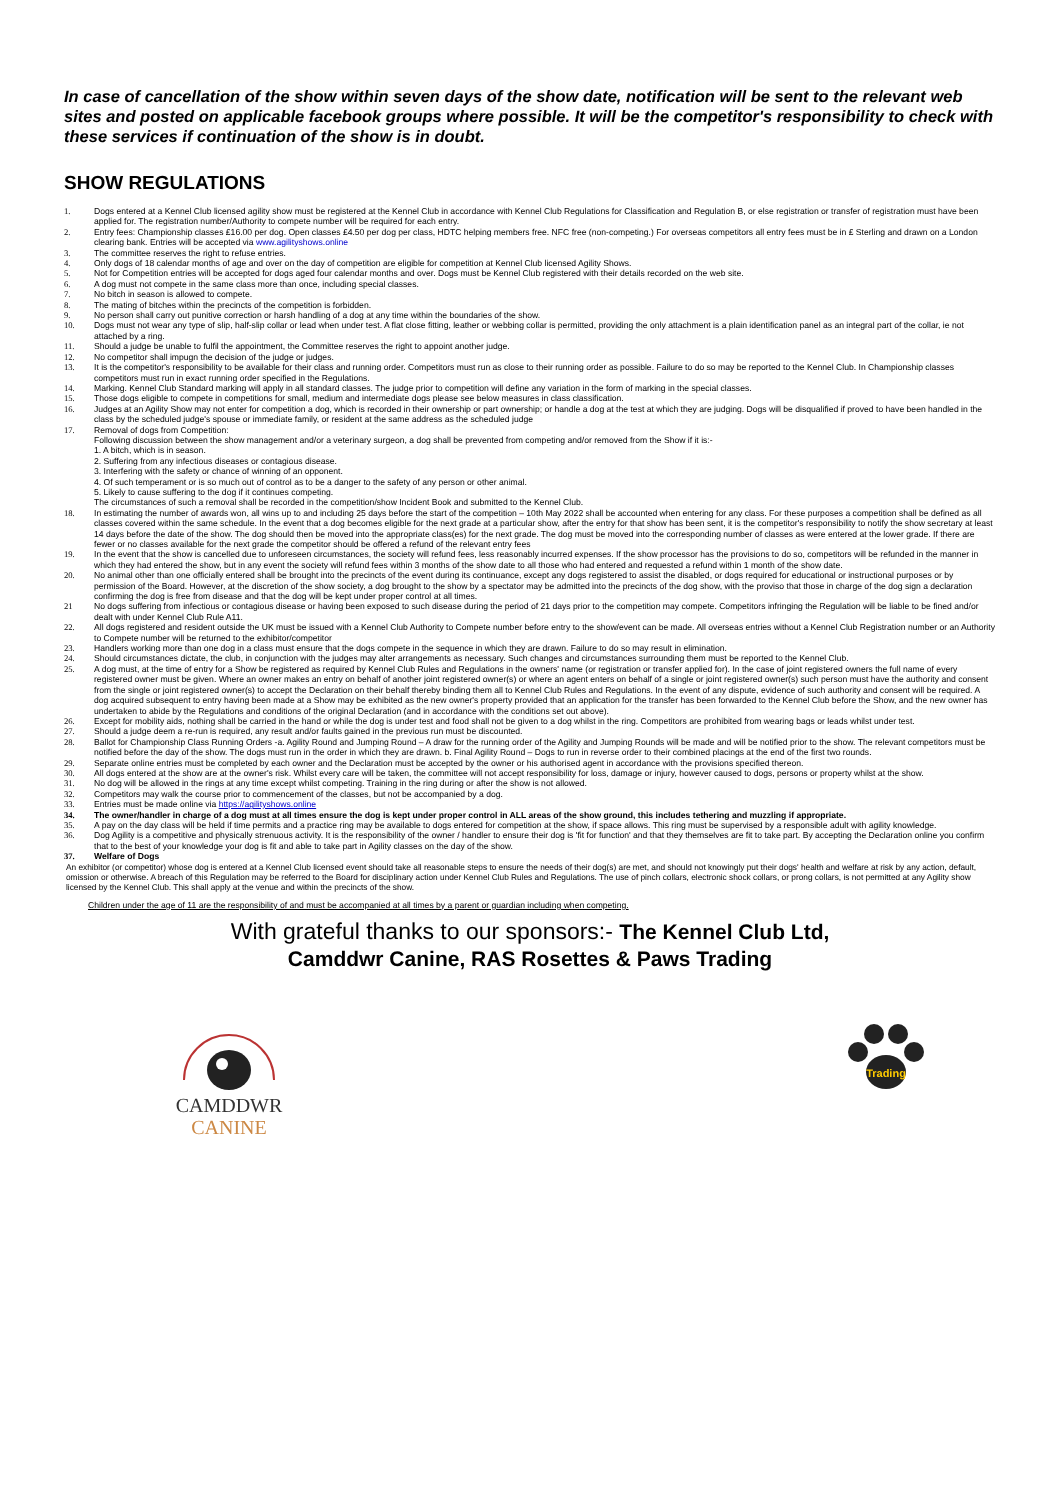In case of cancellation of the show within seven days of the show date, notification will be sent to the relevant web sites and posted on applicable facebook groups where possible. It will be the competitor's responsibility to check with these services if continuation of the show is in doubt.
SHOW REGULATIONS
1. Dogs entered at a Kennel Club licensed agility show must be registered at the Kennel Club in accordance with Kennel Club Regulations for Classification and Regulation B, or else registration or transfer of registration must have been applied for. The registration number/Authority to compete number will be required for each entry.
2. Entry fees: Championship classes £16.00 per dog. Open classes £4.50 per dog per class, HDTC helping members free. NFC free (non-competing.) For overseas competitors all entry fees must be in £ Sterling and drawn on a London clearing bank. Entries will be accepted via www.agilityshows.online
3. The committee reserves the right to refuse entries.
4. Only dogs of 18 calendar months of age and over on the day of competition are eligible for competition at Kennel Club licensed Agility Shows.
5. Not for Competition entries will be accepted for dogs aged four calendar months and over. Dogs must be Kennel Club registered with their details recorded on the web site.
6. A dog must not compete in the same class more than once, including special classes.
7. No bitch in season is allowed to compete.
8. The mating of bitches within the precincts of the competition is forbidden.
9. No person shall carry out punitive correction or harsh handling of a dog at any time within the boundaries of the show.
10. Dogs must not wear any type of slip, half-slip collar or lead when under test. A flat close fitting, leather or webbing collar is permitted, providing the only attachment is a plain identification panel as an integral part of the collar, ie not attached by a ring.
11. Should a judge be unable to fulfil the appointment, the Committee reserves the right to appoint another judge.
12. No competitor shall impugn the decision of the judge or judges.
13. It is the competitor's responsibility to be available for their class and running order. Competitors must run as close to their running order as possible. Failure to do so may be reported to the Kennel Club. In Championship classes competitors must run in exact running order specified in the Regulations.
14. Marking. Kennel Club Standard marking will apply in all standard classes. The judge prior to competition will define any variation in the form of marking in the special classes.
15. Those dogs eligible to compete in competitions for small, medium and intermediate dogs please see below measures in class classification.
16. Judges at an Agility Show may not enter for competition a dog, which is recorded in their ownership or part ownership; or handle a dog at the test at which they are judging. Dogs will be disqualified if proved to have been handled in the class by the scheduled judge's spouse or immediate family, or resident at the same address as the scheduled judge
17. Removal of dogs from Competition:
Following discussion between the show management and/or a veterinary surgeon, a dog shall be prevented from competing and/or removed from the Show if it is:-
1. A bitch, which is in season.
2. Suffering from any infectious diseases or contagious disease.
3. Interfering with the safety or chance of winning of an opponent.
4. Of such temperament or is so much out of control as to be a danger to the safety of any person or other animal.
5. Likely to cause suffering to the dog if it continues competing.
The circumstances of such a removal shall be recorded in the competition/show Incident Book and submitted to the Kennel Club.
18. In estimating the number of awards won, all wins up to and including 25 days before the start of the competition – 10th May 2022 shall be accounted when entering for any class. For these purposes a competition shall be defined as all classes covered within the same schedule. In the event that a dog becomes eligible for the next grade at a particular show, after the entry for that show has been sent, it is the competitor's responsibility to notify the show secretary at least 14 days before the date of the show. The dog should then be moved into the appropriate class(es) for the next grade. The dog must be moved into the corresponding number of classes as were entered at the lower grade. If there are fewer or no classes available for the next grade the competitor should be offered a refund of the relevant entry fees
19. In the event that the show is cancelled due to unforeseen circumstances, the society will refund fees, less reasonably incurred expenses. If the show processor has the provisions to do so, competitors will be refunded in the manner in which they had entered the show, but in any event the society will refund fees within 3 months of the show date to all those who had entered and requested a refund within 1 month of the show date.
20. No animal other than one officially entered shall be brought into the precincts of the event during its continuance, except any dogs registered to assist the disabled, or dogs required for educational or instructional purposes or by permission of the Board. However, at the discretion of the show society, a dog brought to the show by a spectator may be admitted into the precincts of the dog show, with the proviso that those in charge of the dog sign a declaration confirming the dog is free from disease and that the dog will be kept under proper control at all times.
21 No dogs suffering from infectious or contagious disease or having been exposed to such disease during the period of 21 days prior to the competition may compete. Competitors infringing the Regulation will be liable to be fined and/or dealt with under Kennel Club Rule A11.
22. All dogs registered and resident outside the UK must be issued with a Kennel Club Authority to Compete number before entry to the show/event can be made. All overseas entries without a Kennel Club Registration number or an Authority to Compete number will be returned to the exhibitor/competitor
23. Handlers working more than one dog in a class must ensure that the dogs compete in the sequence in which they are drawn. Failure to do so may result in elimination.
24. Should circumstances dictate, the club, in conjunction with the judges may alter arrangements as necessary. Such changes and circumstances surrounding them must be reported to the Kennel Club.
25. A dog must, at the time of entry for a Show be registered as required by Kennel Club Rules and Regulations in the owners' name (or registration or transfer applied for). In the case of joint registered owners the full name of every registered owner must be given. Where an owner makes an entry on behalf of another joint registered owner(s) or where an agent enters on behalf of a single or joint registered owner(s) such person must have the authority and consent from the single or joint registered owner(s) to accept the Declaration on their behalf thereby binding them all to Kennel Club Rules and Regulations. In the event of any dispute, evidence of such authority and consent will be required. A dog acquired subsequent to entry having been made at a Show may be exhibited as the new owner's property provided that an application for the transfer has been forwarded to the Kennel Club before the Show, and the new owner has undertaken to abide by the Regulations and conditions of the original Declaration (and in accordance with the conditions set out above).
26. Except for mobility aids, nothing shall be carried in the hand or while the dog is under test and food shall not be given to a dog whilst in the ring. Competitors are prohibited from wearing bags or leads whilst under test.
27. Should a judge deem a re-run is required, any result and/or faults gained in the previous run must be discounted.
28. Ballot for Championship Class Running Orders -a. Agility Round and Jumping Round – A draw for the running order of the Agility and Jumping Rounds will be made and will be notified prior to the show. The relevant competitors must be notified before the day of the show. The dogs must run in the order in which they are drawn. b. Final Agility Round – Dogs to run in reverse order to their combined placings at the end of the first two rounds.
29. Separate online entries must be completed by each owner and the Declaration must be accepted by the owner or his authorised agent in accordance with the provisions specified thereon.
30. All dogs entered at the show are at the owner's risk. Whilst every care will be taken, the committee will not accept responsibility for loss, damage or injury, however caused to dogs, persons or property whilst at the show.
31. No dog will be allowed in the rings at any time except whilst competing. Training in the ring during or after the show is not allowed.
32. Competitors may walk the course prior to commencement of the classes, but not be accompanied by a dog.
33. Entries must be made online via https://agilityshows.online
34. The owner/handler in charge of a dog must at all times ensure the dog is kept under proper control in ALL areas of the show ground, this includes tethering and muzzling if appropriate.
35. A pay on the day class will be held if time permits and a practice ring may be available to dogs entered for competition at the show, if space allows. This ring must be supervised by a responsible adult with agility knowledge.
36. Dog Agility is a competitive and physically strenuous activity. It is the responsibility of the owner / handler to ensure their dog is 'fit for function' and that they themselves are fit to take part. By accepting the Declaration online you confirm that to the best of your knowledge your dog is fit and able to take part in Agility classes on the day of the show.
37. Welfare of Dogs
An exhibitor (or competitor) whose dog is entered at a Kennel Club licensed event should take all reasonable steps to ensure the needs of their dog(s) are met, and should not knowingly put their dogs' health and welfare at risk by any action, default, omission or otherwise. A breach of this Regulation may be referred to the Board for disciplinary action under Kennel Club Rules and Regulations. The use of pinch collars, electronic shock collars, or prong collars, is not permitted at any Agility show licensed by the Kennel Club. This shall apply at the venue and within the precincts of the show.
Children under the age of 11 are the responsibility of and must be accompanied at all times by a parent or guardian including when competing.
With grateful thanks to our sponsors:- The Kennel Club Ltd,
Camddwr Canine, RAS Rosettes & Paws Trading
CAMDDWR
CANINE
Trading